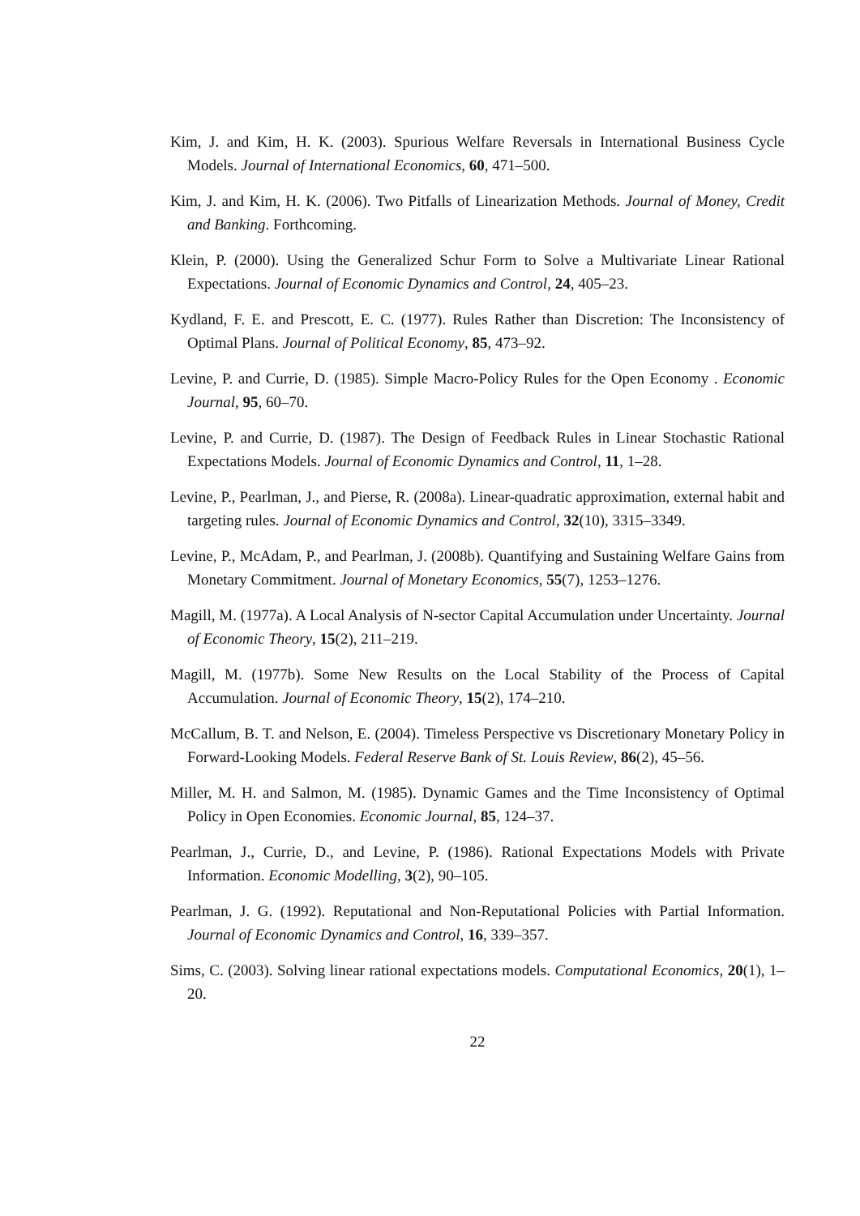Kim, J. and Kim, H. K. (2003). Spurious Welfare Reversals in International Business Cycle Models. Journal of International Economics, 60, 471–500.
Kim, J. and Kim, H. K. (2006). Two Pitfalls of Linearization Methods. Journal of Money, Credit and Banking. Forthcoming.
Klein, P. (2000). Using the Generalized Schur Form to Solve a Multivariate Linear Rational Expectations. Journal of Economic Dynamics and Control, 24, 405–23.
Kydland, F. E. and Prescott, E. C. (1977). Rules Rather than Discretion: The Inconsistency of Optimal Plans. Journal of Political Economy, 85, 473–92.
Levine, P. and Currie, D. (1985). Simple Macro-Policy Rules for the Open Economy . Economic Journal, 95, 60–70.
Levine, P. and Currie, D. (1987). The Design of Feedback Rules in Linear Stochastic Rational Expectations Models. Journal of Economic Dynamics and Control, 11, 1–28.
Levine, P., Pearlman, J., and Pierse, R. (2008a). Linear-quadratic approximation, external habit and targeting rules. Journal of Economic Dynamics and Control, 32(10), 3315–3349.
Levine, P., McAdam, P., and Pearlman, J. (2008b). Quantifying and Sustaining Welfare Gains from Monetary Commitment. Journal of Monetary Economics, 55(7), 1253–1276.
Magill, M. (1977a). A Local Analysis of N-sector Capital Accumulation under Uncertainty. Journal of Economic Theory, 15(2), 211–219.
Magill, M. (1977b). Some New Results on the Local Stability of the Process of Capital Accumulation. Journal of Economic Theory, 15(2), 174–210.
McCallum, B. T. and Nelson, E. (2004). Timeless Perspective vs Discretionary Monetary Policy in Forward-Looking Models. Federal Reserve Bank of St. Louis Review, 86(2), 45–56.
Miller, M. H. and Salmon, M. (1985). Dynamic Games and the Time Inconsistency of Optimal Policy in Open Economies. Economic Journal, 85, 124–37.
Pearlman, J., Currie, D., and Levine, P. (1986). Rational Expectations Models with Private Information. Economic Modelling, 3(2), 90–105.
Pearlman, J. G. (1992). Reputational and Non-Reputational Policies with Partial Information. Journal of Economic Dynamics and Control, 16, 339–357.
Sims, C. (2003). Solving linear rational expectations models. Computational Economics, 20(1), 1–20.
22